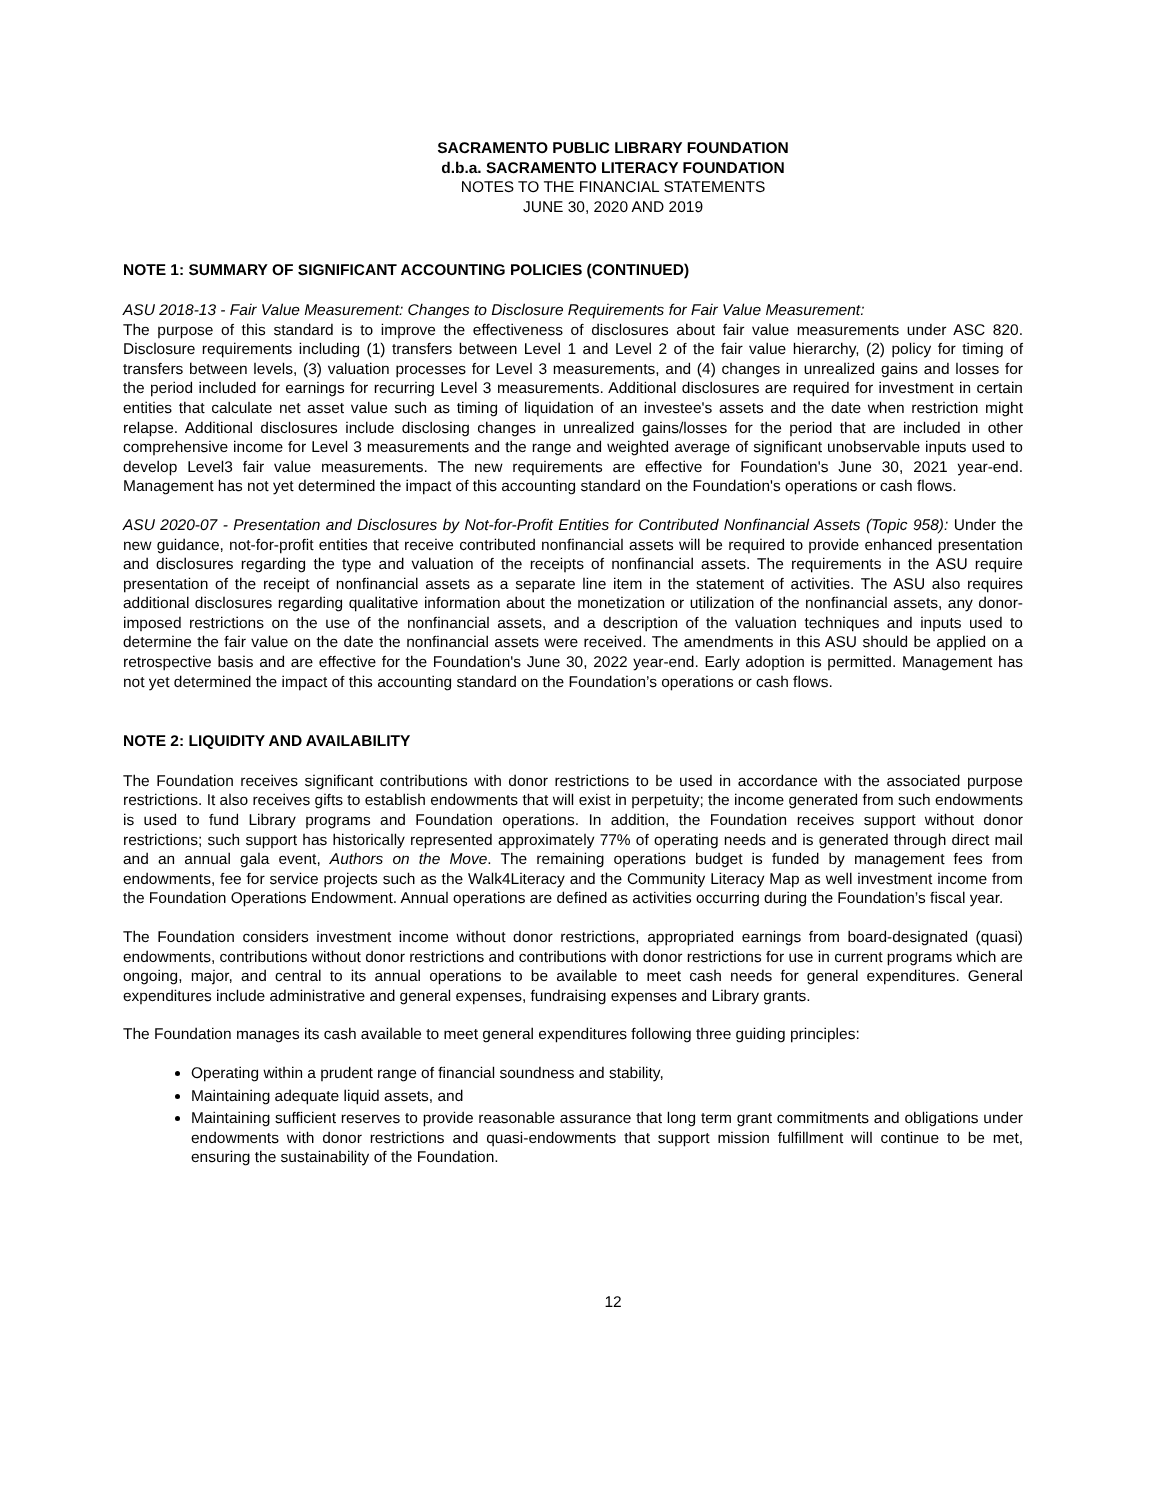SACRAMENTO PUBLIC LIBRARY FOUNDATION
d.b.a. SACRAMENTO LITERACY FOUNDATION
NOTES TO THE FINANCIAL STATEMENTS
JUNE 30, 2020 AND 2019
NOTE 1: SUMMARY OF SIGNIFICANT ACCOUNTING POLICIES (CONTINUED)
ASU 2018-13 - Fair Value Measurement: Changes to Disclosure Requirements for Fair Value Measurement:
The purpose of this standard is to improve the effectiveness of disclosures about fair value measurements under ASC 820. Disclosure requirements including (1) transfers between Level 1 and Level 2 of the fair value hierarchy, (2) policy for timing of transfers between levels, (3) valuation processes for Level 3 measurements, and (4) changes in unrealized gains and losses for the period included for earnings for recurring Level 3 measurements. Additional disclosures are required for investment in certain entities that calculate net asset value such as timing of liquidation of an investee's assets and the date when restriction might relapse. Additional disclosures include disclosing changes in unrealized gains/losses for the period that are included in other comprehensive income for Level 3 measurements and the range and weighted average of significant unobservable inputs used to develop Level3 fair value measurements. The new requirements are effective for Foundation's June 30, 2021 year-end. Management has not yet determined the impact of this accounting standard on the Foundation's operations or cash flows.
ASU 2020-07 - Presentation and Disclosures by Not-for-Profit Entities for Contributed Nonfinancial Assets (Topic 958): Under the new guidance, not-for-profit entities that receive contributed nonfinancial assets will be required to provide enhanced presentation and disclosures regarding the type and valuation of the receipts of nonfinancial assets. The requirements in the ASU require presentation of the receipt of nonfinancial assets as a separate line item in the statement of activities. The ASU also requires additional disclosures regarding qualitative information about the monetization or utilization of the nonfinancial assets, any donor-imposed restrictions on the use of the nonfinancial assets, and a description of the valuation techniques and inputs used to determine the fair value on the date the nonfinancial assets were received. The amendments in this ASU should be applied on a retrospective basis and are effective for the Foundation's June 30, 2022 year-end. Early adoption is permitted. Management has not yet determined the impact of this accounting standard on the Foundation’s operations or cash flows.
NOTE 2: LIQUIDITY AND AVAILABILITY
The Foundation receives significant contributions with donor restrictions to be used in accordance with the associated purpose restrictions. It also receives gifts to establish endowments that will exist in perpetuity; the income generated from such endowments is used to fund Library programs and Foundation operations. In addition, the Foundation receives support without donor restrictions; such support has historically represented approximately 77% of operating needs and is generated through direct mail and an annual gala event, Authors on the Move. The remaining operations budget is funded by management fees from endowments, fee for service projects such as the Walk4Literacy and the Community Literacy Map as well investment income from the Foundation Operations Endowment. Annual operations are defined as activities occurring during the Foundation’s fiscal year.
The Foundation considers investment income without donor restrictions, appropriated earnings from board-designated (quasi) endowments, contributions without donor restrictions and contributions with donor restrictions for use in current programs which are ongoing, major, and central to its annual operations to be available to meet cash needs for general expenditures. General expenditures include administrative and general expenses, fundraising expenses and Library grants.
The Foundation manages its cash available to meet general expenditures following three guiding principles:
Operating within a prudent range of financial soundness and stability,
Maintaining adequate liquid assets, and
Maintaining sufficient reserves to provide reasonable assurance that long term grant commitments and obligations under endowments with donor restrictions and quasi-endowments that support mission fulfillment will continue to be met, ensuring the sustainability of the Foundation.
12